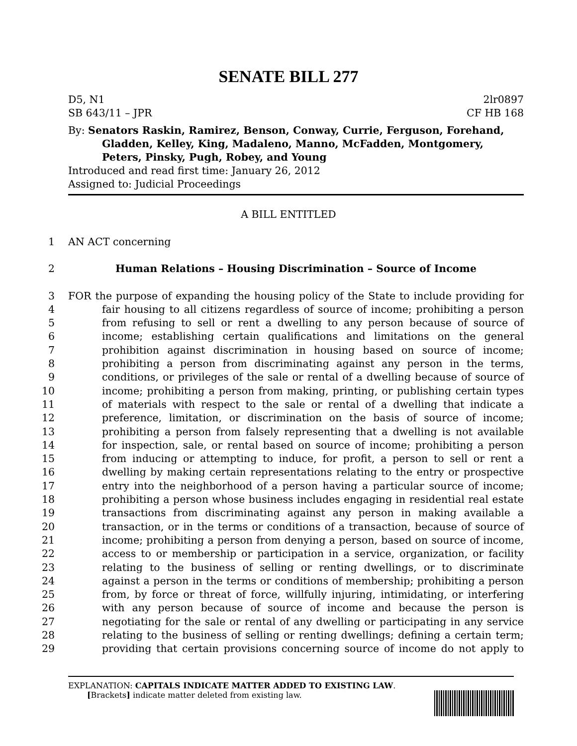SENATE BILL 277
D5, N1 2lr0897
SB 643/11 – JPR CF HB 168
By: Senators Raskin, Ramirez, Benson, Conway, Currie, Ferguson, Forehand, Gladden, Kelley, King, Madaleno, Manno, McFadden, Montgomery, Peters, Pinsky, Pugh, Robey, and Young
Introduced and read first time: January 26, 2012
Assigned to: Judicial Proceedings
A BILL ENTITLED
1 AN ACT concerning
2 Human Relations – Housing Discrimination – Source of Income
3 FOR the purpose of expanding the housing policy of the State to include providing for
4 fair housing to all citizens regardless of source of income; prohibiting a person
5 from refusing to sell or rent a dwelling to any person because of source of
6 income; establishing certain qualifications and limitations on the general
7 prohibition against discrimination in housing based on source of income;
8 prohibiting a person from discriminating against any person in the terms,
9 conditions, or privileges of the sale or rental of a dwelling because of source of
10 income; prohibiting a person from making, printing, or publishing certain types
11 of materials with respect to the sale or rental of a dwelling that indicate a
12 preference, limitation, or discrimination on the basis of source of income;
13 prohibiting a person from falsely representing that a dwelling is not available
14 for inspection, sale, or rental based on source of income; prohibiting a person
15 from inducing or attempting to induce, for profit, a person to sell or rent a
16 dwelling by making certain representations relating to the entry or prospective
17 entry into the neighborhood of a person having a particular source of income;
18 prohibiting a person whose business includes engaging in residential real estate
19 transactions from discriminating against any person in making available a
20 transaction, or in the terms or conditions of a transaction, because of source of
21 income; prohibiting a person from denying a person, based on source of income,
22 access to or membership or participation in a service, organization, or facility
23 relating to the business of selling or renting dwellings, or to discriminate
24 against a person in the terms or conditions of membership; prohibiting a person
25 from, by force or threat of force, willfully injuring, intimidating, or interfering
26 with any person because of source of income and because the person is
27 negotiating for the sale or rental of any dwelling or participating in any service
28 relating to the business of selling or renting dwellings; defining a certain term;
29 providing that certain provisions concerning source of income do not apply to
EXPLANATION: CAPITALS INDICATE MATTER ADDED TO EXISTING LAW.
[Brackets] indicate matter deleted from existing law.